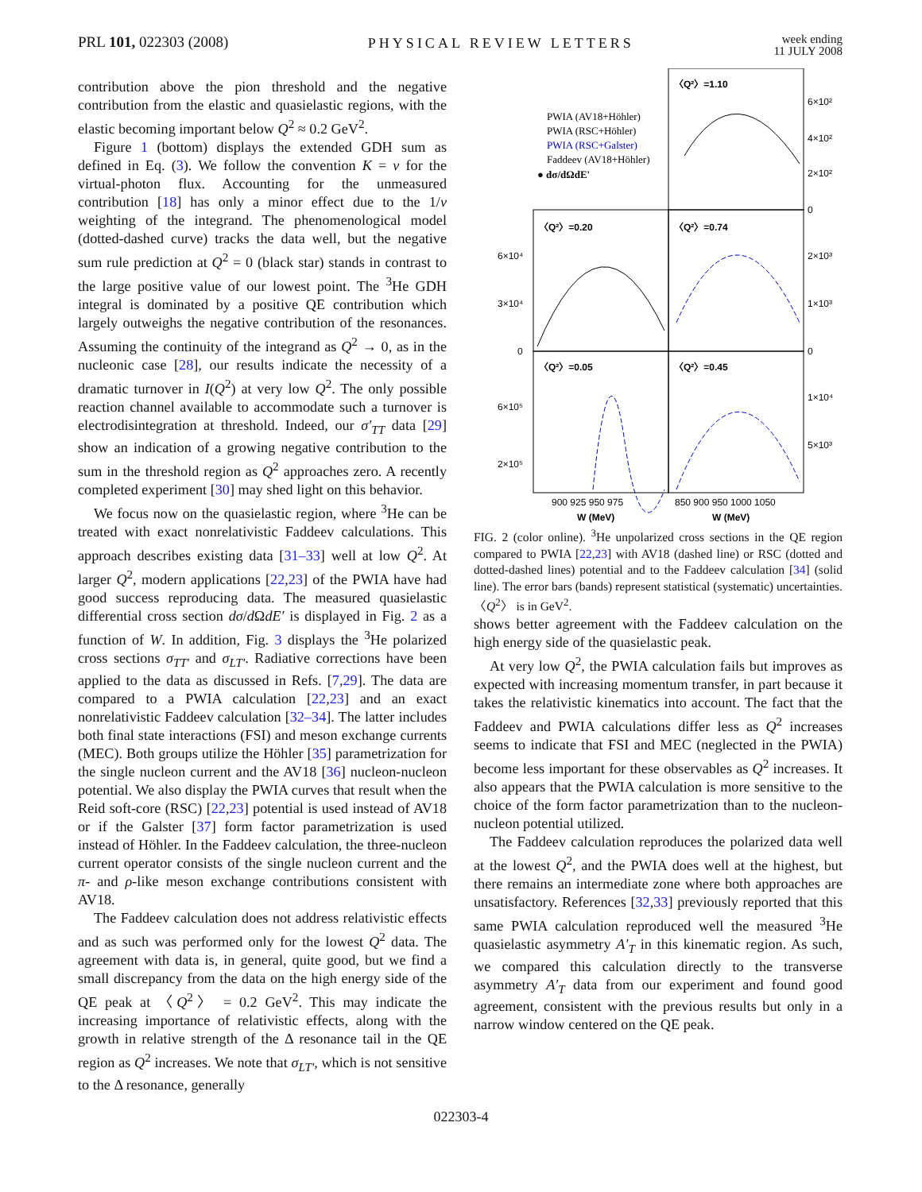PRL 101, 022303 (2008) PHYSICAL REVIEW LETTERS
week ending
11 JULY 2008
contribution above the pion threshold and the negative contribution from the elastic and quasielastic regions, with the elastic becoming important below Q<sup>2</sup> ≈ 0.2 GeV<sup>2</sup>.
Figure 1 (bottom) displays the extended GDH sum as defined in Eq. (3). We follow the convention K = ν for the virtual-photon flux. Accounting for the unmeasured contribution [18] has only a minor effect due to the 1/ν weighting of the integrand. The phenomenological model (dotted-dashed curve) tracks the data well, but the negative sum rule prediction at Q<sup>2</sup> = 0 (black star) stands in contrast to the large positive value of our lowest point. The <sup>3</sup>He GDH integral is dominated by a positive QE contribution which largely outweighs the negative contribution of the resonances. Assuming the continuity of the integrand as Q<sup>2</sup> → 0, as in the nucleonic case [28], our results indicate the necessity of a dramatic turnover in I(Q<sup>2</sup>) at very low Q<sup>2</sup>. The only possible reaction channel available to accommodate such a turnover is electrodisintegration at threshold. Indeed, our σ′<sub>TT</sub> data [29] show an indication of a growing negative contribution to the sum in the threshold region as Q<sup>2</sup> approaches zero. A recently completed experiment [30] may shed light on this behavior.
We focus now on the quasielastic region, where <sup>3</sup>He can be treated with exact nonrelativistic Faddeev calculations. This approach describes existing data [31–33] well at low Q<sup>2</sup>. At larger Q<sup>2</sup>, modern applications [22,23] of the PWIA have had good success reproducing data. The measured quasielastic differential cross section dσ/d ΩdE′ is displayed in Fig. 2 as a function of W. In addition, Fig. 3 displays the <sup>3</sup>He polarized cross sections σ<sub>TT′</sub> and σ<sub>LT′</sub>. Radiative corrections have been applied to the data as discussed in Refs. [7,29]. The data are compared to a PWIA calculation [22,23] and an exact nonrelativistic Faddeev calculation [32–34]. The latter includes both final state interactions (FSI) and meson exchange currents (MEC). Both groups utilize the Höhler [35] parametrization for the single nucleon current and the AV18 [36] nucleon-nucleon potential. We also display the PWIA curves that result when the Reid soft-core (RSC) [22,23] potential is used instead of AV18 or if the Galster [37] form factor parametrization is used instead of Höhler. In the Faddeev calculation, the three-nucleon current operator consists of the single nucleon current and the π- and ρ-like meson exchange contributions consistent with AV18.
The Faddeev calculation does not address relativistic effects and as such was performed only for the lowest Q<sup>2</sup> data. The agreement with data is, in general, quite good, but we find a small discrepancy from the data on the high energy side of the QE peak at 〈Q<sup>2</sup>〉 = 0.2 GeV<sup>2</sup>. This may indicate the increasing importance of relativistic effects, along with the growth in relative strength of the Δ resonance tail in the QE region as Q<sup>2</sup> increases. We note that σ<sub>LT′</sub>, which is not sensitive to the Δ resonance, generally
〈Q²〉=1.10
〈Q²〉=0.20
〈Q²〉=0.74
〈Q²〉=0.05
〈Q²〉=0.45
PWIA (AV18+Höhler)
PWIA (RSC+Höhler)
PWIA (RSC+Galster)
Faddeev (AV18+Höhler)
● dσ/dΩdE'
6×10²
4×10²
2×10²
0
6×10⁴
3×10⁴
0
2×10³
1×10³
0
6×10⁵
2×10⁵
1×10⁴
5×10³
900 925 950 975
850 900 950 1000 1050
W (MeV)
W (MeV)
FIG. 2 (color online). <sup>3</sup>He unpolarized cross sections in the QE region compared to PWIA [22,23] with AV18 (dashed line) or RSC (dotted and dotted-dashed lines) potential and to the Faddeev calculation [34] (solid line). The error bars (bands) represent statistical (systematic) uncertainties. 〈Q<sup>2</sup>〉 is in GeV<sup>2</sup>.
shows better agreement with the Faddeev calculation on the high energy side of the quasielastic peak.
At very low Q<sup>2</sup>, the PWIA calculation fails but improves as expected with increasing momentum transfer, in part because it takes the relativistic kinematics into account. The fact that the Faddeev and PWIA calculations differ less as Q<sup>2</sup> increases seems to indicate that FSI and MEC (neglected in the PWIA) become less important for these observables as Q<sup>2</sup> increases. It also appears that the PWIA calculation is more sensitive to the choice of the form factor parametrization than to the nucleon-nucleon potential utilized.
The Faddeev calculation reproduces the polarized data well at the lowest Q<sup>2</sup>, and the PWIA does well at the highest, but there remains an intermediate zone where both approaches are unsatisfactory. References [32,33] previously reported that this same PWIA calculation reproduced well the measured <sup>3</sup>He quasielastic asymmetry A′<sub>T</sub> in this kinematic region. As such, we compared this calculation directly to the transverse asymmetry A′<sub>T</sub> data from our experiment and found good agreement, consistent with the previous results but only in a narrow window centered on the QE peak.
022303-4